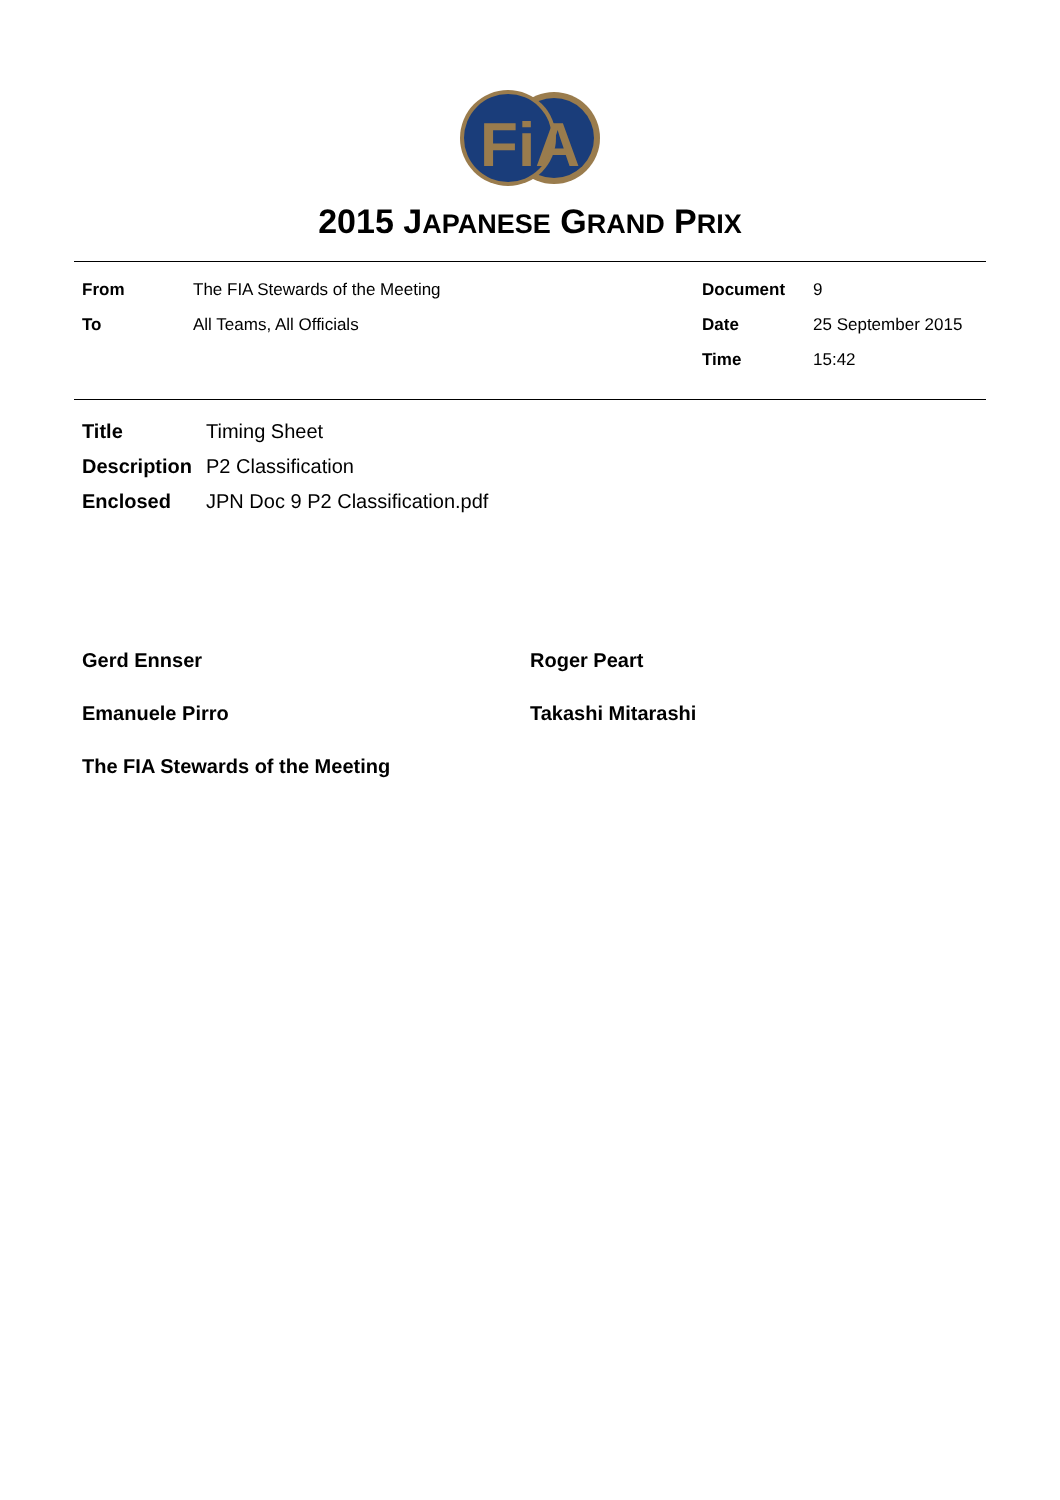FiA
2015 JAPANESE GRAND PRIX
| From | The FIA Stewards of the Meeting | Document | 9 |
| To | All Teams, All Officials | Date | 25 September 2015 |
| | | Time | 15:42 |
| Title | Timing Sheet |
| Description | P2 Classification |
| Enclosed | JPN Doc 9 P2 Classification.pdf |
Gerd Ennser Roger Peart
Emanuele Pirro Takashi Mitarashi
The FIA Stewards of the Meeting